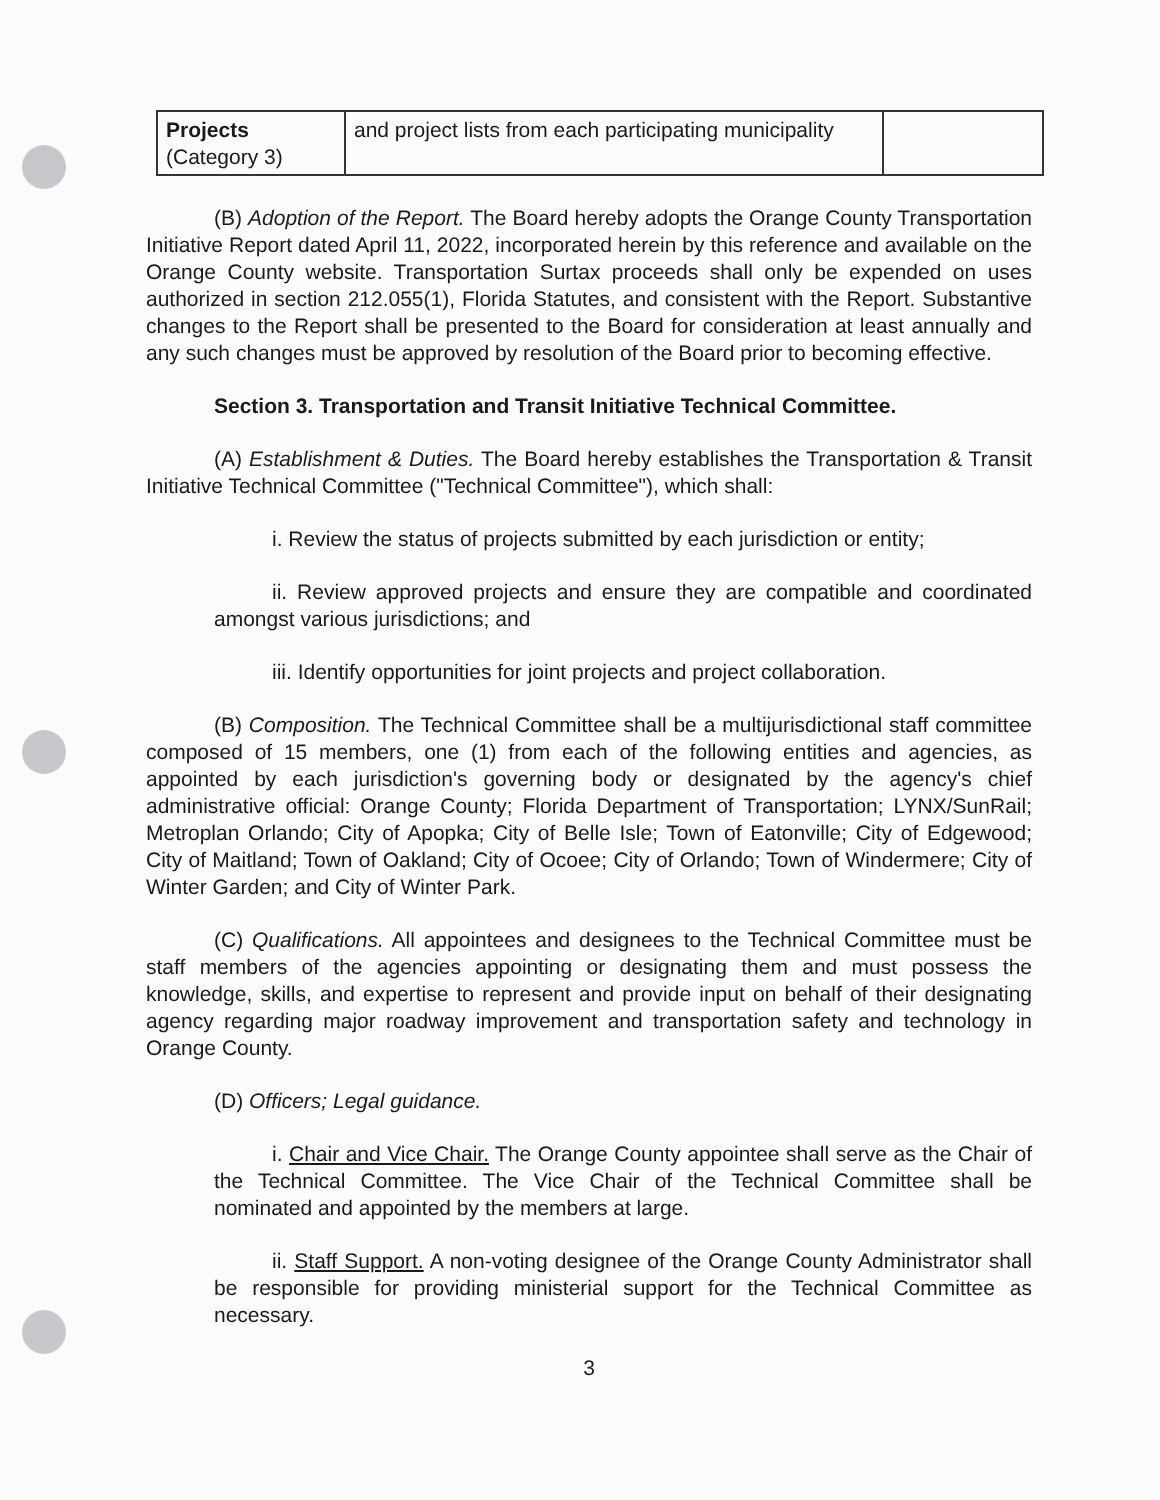| Projects (Category 3) | and project lists from each participating municipality | |
(B) Adoption of the Report. The Board hereby adopts the Orange County Transportation Initiative Report dated April 11, 2022, incorporated herein by this reference and available on the Orange County website. Transportation Surtax proceeds shall only be expended on uses authorized in section 212.055(1), Florida Statutes, and consistent with the Report. Substantive changes to the Report shall be presented to the Board for consideration at least annually and any such changes must be approved by resolution of the Board prior to becoming effective.
Section 3. Transportation and Transit Initiative Technical Committee.
(A) Establishment & Duties. The Board hereby establishes the Transportation & Transit Initiative Technical Committee ("Technical Committee"), which shall:
i. Review the status of projects submitted by each jurisdiction or entity;
ii. Review approved projects and ensure they are compatible and coordinated amongst various jurisdictions; and
iii. Identify opportunities for joint projects and project collaboration.
(B) Composition. The Technical Committee shall be a multijurisdictional staff committee composed of 15 members, one (1) from each of the following entities and agencies, as appointed by each jurisdiction's governing body or designated by the agency's chief administrative official: Orange County; Florida Department of Transportation; LYNX/SunRail; Metroplan Orlando; City of Apopka; City of Belle Isle; Town of Eatonville; City of Edgewood; City of Maitland; Town of Oakland; City of Ocoee; City of Orlando; Town of Windermere; City of Winter Garden; and City of Winter Park.
(C) Qualifications. All appointees and designees to the Technical Committee must be staff members of the agencies appointing or designating them and must possess the knowledge, skills, and expertise to represent and provide input on behalf of their designating agency regarding major roadway improvement and transportation safety and technology in Orange County.
(D) Officers; Legal guidance.
i. Chair and Vice Chair. The Orange County appointee shall serve as the Chair of the Technical Committee. The Vice Chair of the Technical Committee shall be nominated and appointed by the members at large.
ii. Staff Support. A non-voting designee of the Orange County Administrator shall be responsible for providing ministerial support for the Technical Committee as necessary.
3